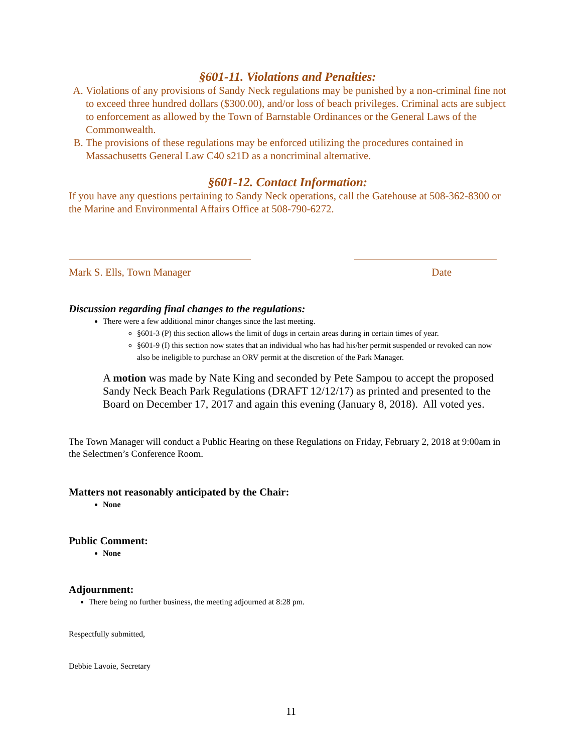§601-11. Violations and Penalties:
A. Violations of any provisions of Sandy Neck regulations may be punished by a non-criminal fine not to exceed three hundred dollars ($300.00), and/or loss of beach privileges. Criminal acts are subject to enforcement as allowed by the Town of Barnstable Ordinances or the General Laws of the Commonwealth.
B. The provisions of these regulations may be enforced utilizing the procedures contained in Massachusetts General Law C40 s21D as a noncriminal alternative.
§601-12. Contact Information:
If you have any questions pertaining to Sandy Neck operations, call the Gatehouse at 508-362-8300 or the Marine and Environmental Affairs Office at 508-790-6272.
Mark S. Ells, Town Manager Date
Discussion regarding final changes to the regulations:
There were a few additional minor changes since the last meeting.
§601-3 (P) this section allows the limit of dogs in certain areas during in certain times of year.
§601-9 (I) this section now states that an individual who has had his/her permit suspended or revoked can now also be ineligible to purchase an ORV permit at the discretion of the Park Manager.
A motion was made by Nate King and seconded by Pete Sampou to accept the proposed Sandy Neck Beach Park Regulations (DRAFT 12/12/17) as printed and presented to the Board on December 17, 2017 and again this evening (January 8, 2018). All voted yes.
The Town Manager will conduct a Public Hearing on these Regulations on Friday, February 2, 2018 at 9:00am in the Selectmen’s Conference Room.
Matters not reasonably anticipated by the Chair:
None
Public Comment:
None
Adjournment:
There being no further business, the meeting adjourned at 8:28 pm.
Respectfully submitted,
Debbie Lavoie, Secretary
11